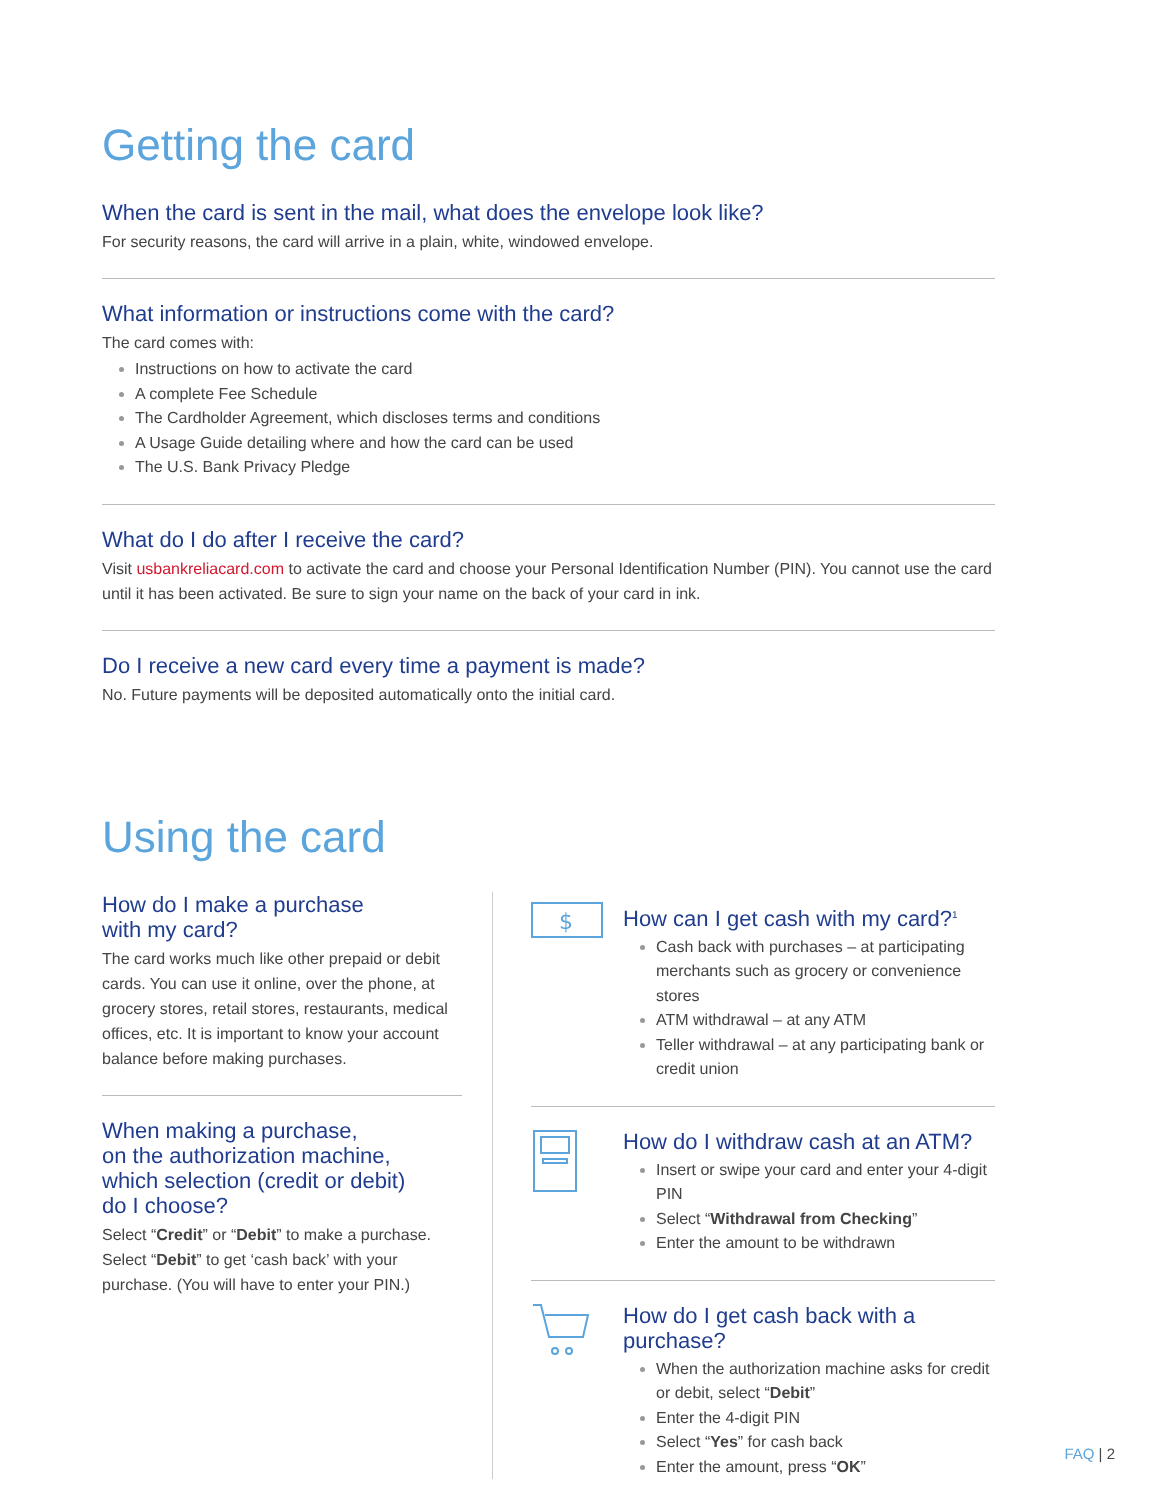Getting the card
When the card is sent in the mail, what does the envelope look like?
For security reasons, the card will arrive in a plain, white, windowed envelope.
What information or instructions come with the card?
The card comes with:
Instructions on how to activate the card
A complete Fee Schedule
The Cardholder Agreement, which discloses terms and conditions
A Usage Guide detailing where and how the card can be used
The U.S. Bank Privacy Pledge
What do I do after I receive the card?
Visit usbankreliacard.com to activate the card and choose your Personal Identification Number (PIN). You cannot use the card until it has been activated. Be sure to sign your name on the back of your card in ink.
Do I receive a new card every time a payment is made?
No. Future payments will be deposited automatically onto the initial card.
Using the card
How do I make a purchase
with my card?
The card works much like other prepaid or debit cards. You can use it online, over the phone, at grocery stores, retail stores, restaurants, medical offices, etc. It is important to know your account balance before making purchases.
When making a purchase,
on the authorization machine,
which selection (credit or debit)
do I choose?
Select “Credit” or “Debit” to make a purchase. Select “Debit” to get ‘cash back’ with your purchase. (You will have to enter your PIN.)
$
How can I get cash with my card?<sup>1</sup>
Cash back with purchases – at participating merchants such as grocery or convenience stores
ATM withdrawal – at any ATM
Teller withdrawal – at any participating bank or credit union
How do I withdraw cash at an ATM?
Insert or swipe your card and enter your 4-digit PIN
Select “Withdrawal from Checking”
Enter the amount to be withdrawn
How do I get cash back with a purchase?
When the authorization machine asks for credit or debit, select “Debit”
Enter the 4-digit PIN
Select “Yes” for cash back
Enter the amount, press “OK”
FAQ | 2